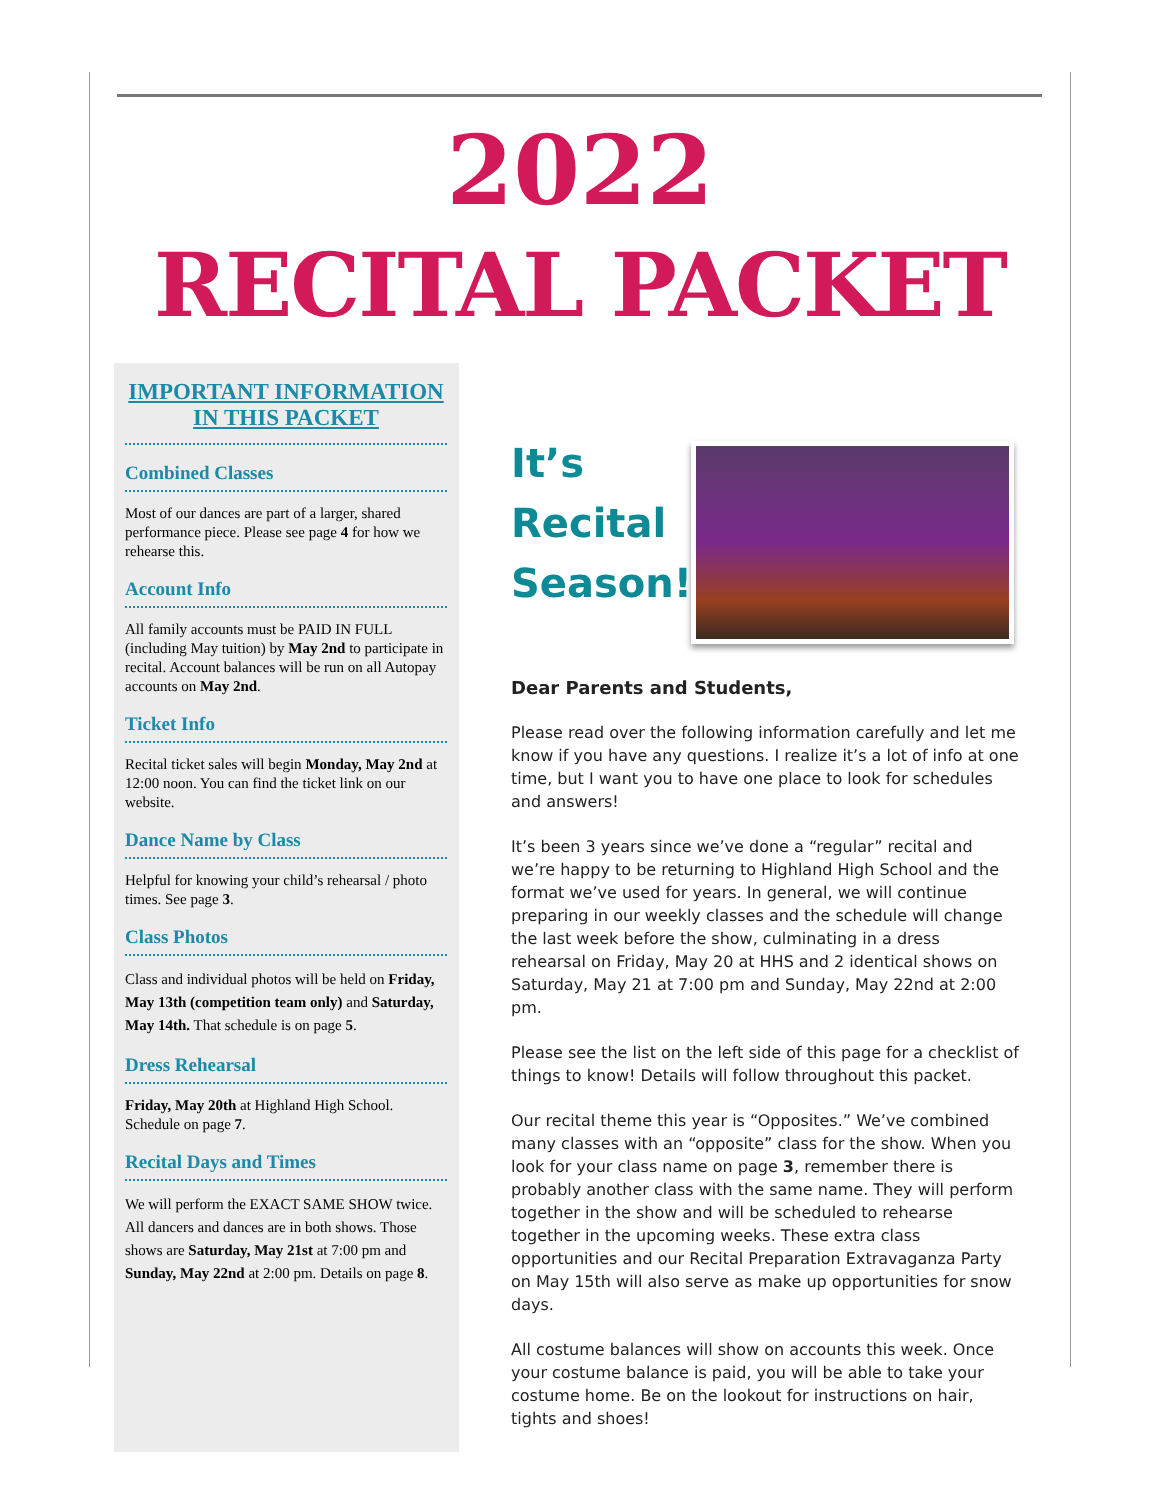2022
RECITAL PACKET
IMPORTANT INFORMATION IN THIS PACKET
Combined Classes
Most of our dances are part of a larger, shared performance piece. Please see page 4 for how we rehearse this.
Account Info
All family accounts must be PAID IN FULL (including May tuition) by May 2nd to participate in recital. Account balances will be run on all Autopay accounts on May 2nd.
Ticket Info
Recital ticket sales will begin Monday, May 2nd at 12:00 noon. You can find the ticket link on our website.
Dance Name by Class
Helpful for knowing your child’s rehearsal / photo times. See page 3.
Class Photos
Class and individual photos will be held on Friday, May 13th (competition team only) and Saturday, May 14th. That schedule is on page 5.
Dress Rehearsal
Friday, May 20th at Highland High School. Schedule on page 7.
Recital Days and Times
We will perform the EXACT SAME SHOW twice. All dancers and dances are in both shows. Those shows are Saturday, May 21st at 7:00 pm and Sunday, May 22nd at 2:00 pm. Details on page 8.
It’s Recital Season!
Dear Parents and Students,
Please read over the following information carefully and let me know if you have any questions. I realize it’s a lot of info at one time, but I want you to have one place to look for schedules and answers!
It’s been 3 years since we’ve done a “regular” recital and we’re happy to be returning to Highland High School and the format we’ve used for years. In general, we will continue preparing in our weekly classes and the schedule will change the last week before the show, culminating in a dress rehearsal on Friday, May 20 at HHS and 2 identical shows on Saturday, May 21 at 7:00 pm and Sunday, May 22nd at 2:00 pm.
Please see the list on the left side of this page for a checklist of things to know! Details will follow throughout this packet.
Our recital theme this year is “Opposites.” We’ve combined many classes with an “opposite” class for the show. When you look for your class name on page 3, remember there is probably another class with the same name. They will perform together in the show and will be scheduled to rehearse together in the upcoming weeks. These extra class opportunities and our Recital Preparation Extravaganza Party on May 15th will also serve as make up opportunities for snow days.
All costume balances will show on accounts this week. Once your costume balance is paid, you will be able to take your costume home. Be on the lookout for instructions on hair, tights and shoes!